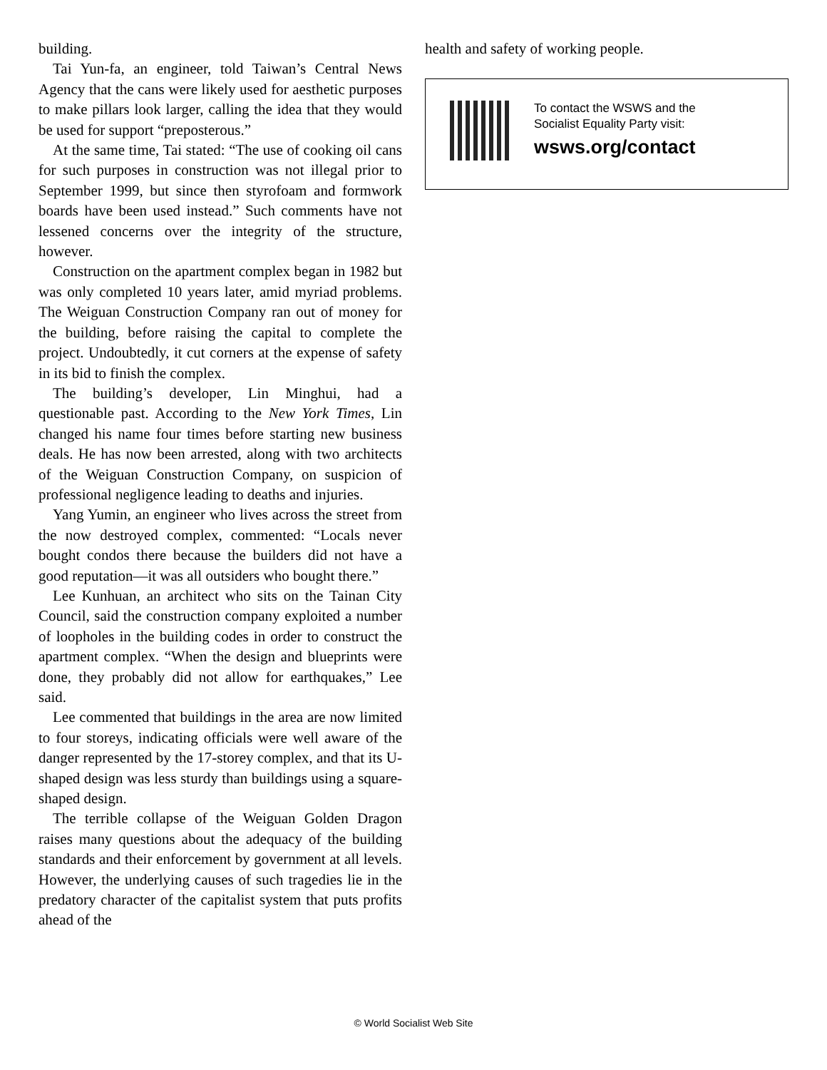building.
Tai Yun-fa, an engineer, told Taiwan’s Central News Agency that the cans were likely used for aesthetic purposes to make pillars look larger, calling the idea that they would be used for support “preposterous.”
At the same time, Tai stated: “The use of cooking oil cans for such purposes in construction was not illegal prior to September 1999, but since then styrofoam and formwork boards have been used instead.” Such comments have not lessened concerns over the integrity of the structure, however.
Construction on the apartment complex began in 1982 but was only completed 10 years later, amid myriad problems. The Weiguan Construction Company ran out of money for the building, before raising the capital to complete the project. Undoubtedly, it cut corners at the expense of safety in its bid to finish the complex.
The building’s developer, Lin Minghui, had a questionable past. According to the New York Times, Lin changed his name four times before starting new business deals. He has now been arrested, along with two architects of the Weiguan Construction Company, on suspicion of professional negligence leading to deaths and injuries.
Yang Yumin, an engineer who lives across the street from the now destroyed complex, commented: “Locals never bought condos there because the builders did not have a good reputation—it was all outsiders who bought there.”
Lee Kunhuan, an architect who sits on the Tainan City Council, said the construction company exploited a number of loopholes in the building codes in order to construct the apartment complex. “When the design and blueprints were done, they probably did not allow for earthquakes,” Lee said.
Lee commented that buildings in the area are now limited to four storeys, indicating officials were well aware of the danger represented by the 17-storey complex, and that its U-shaped design was less sturdy than buildings using a square-shaped design.
The terrible collapse of the Weiguan Golden Dragon raises many questions about the adequacy of the building standards and their enforcement by government at all levels. However, the underlying causes of such tragedies lie in the predatory character of the capitalist system that puts profits ahead of the
health and safety of working people.
To contact the WSWS and the
Socialist Equality Party visit:
wsws.org/contact
© World Socialist Web Site